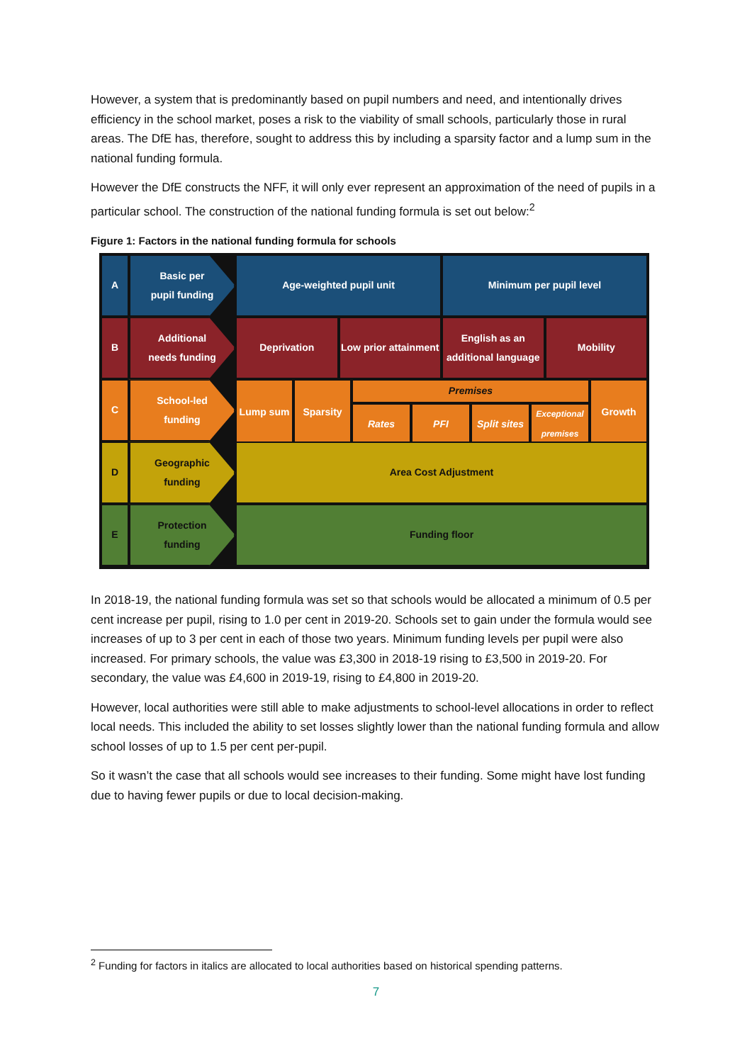However, a system that is predominantly based on pupil numbers and need, and intentionally drives efficiency in the school market, poses a risk to the viability of small schools, particularly those in rural areas. The DfE has, therefore, sought to address this by including a sparsity factor and a lump sum in the national funding formula.
However the DfE constructs the NFF, it will only ever represent an approximation of the need of pupils in a particular school. The construction of the national funding formula is set out below:<sup>2</sup>
Figure 1: Factors in the national funding formula for schools
A
Basic per
pupil funding
Age-weighted pupil unit
Minimum per pupil level
B
Additional
needs funding
Deprivation
Low prior attainment
English as an additional language
Mobility
C
School-led
funding
Lump sum
Sparsity
Premises
Rates
PFI
Split sites
Exceptional premises
Growth
D
Geographic
funding
Area Cost Adjustment
E
Protection
funding
Funding floor
In 2018-19, the national funding formula was set so that schools would be allocated a minimum of 0.5 per cent increase per pupil, rising to 1.0 per cent in 2019-20. Schools set to gain under the formula would see increases of up to 3 per cent in each of those two years. Minimum funding levels per pupil were also increased. For primary schools, the value was £3,300 in 2018-19 rising to £3,500 in 2019-20. For secondary, the value was £4,600 in 2019-19, rising to £4,800 in 2019-20.
However, local authorities were still able to make adjustments to school-level allocations in order to reflect local needs. This included the ability to set losses slightly lower than the national funding formula and allow school losses of up to 1.5 per cent per-pupil.
So it wasn’t the case that all schools would see increases to their funding. Some might have lost funding due to having fewer pupils or due to local decision-making.
<sup>2</sup> Funding for factors in italics are allocated to local authorities based on historical spending patterns.
7